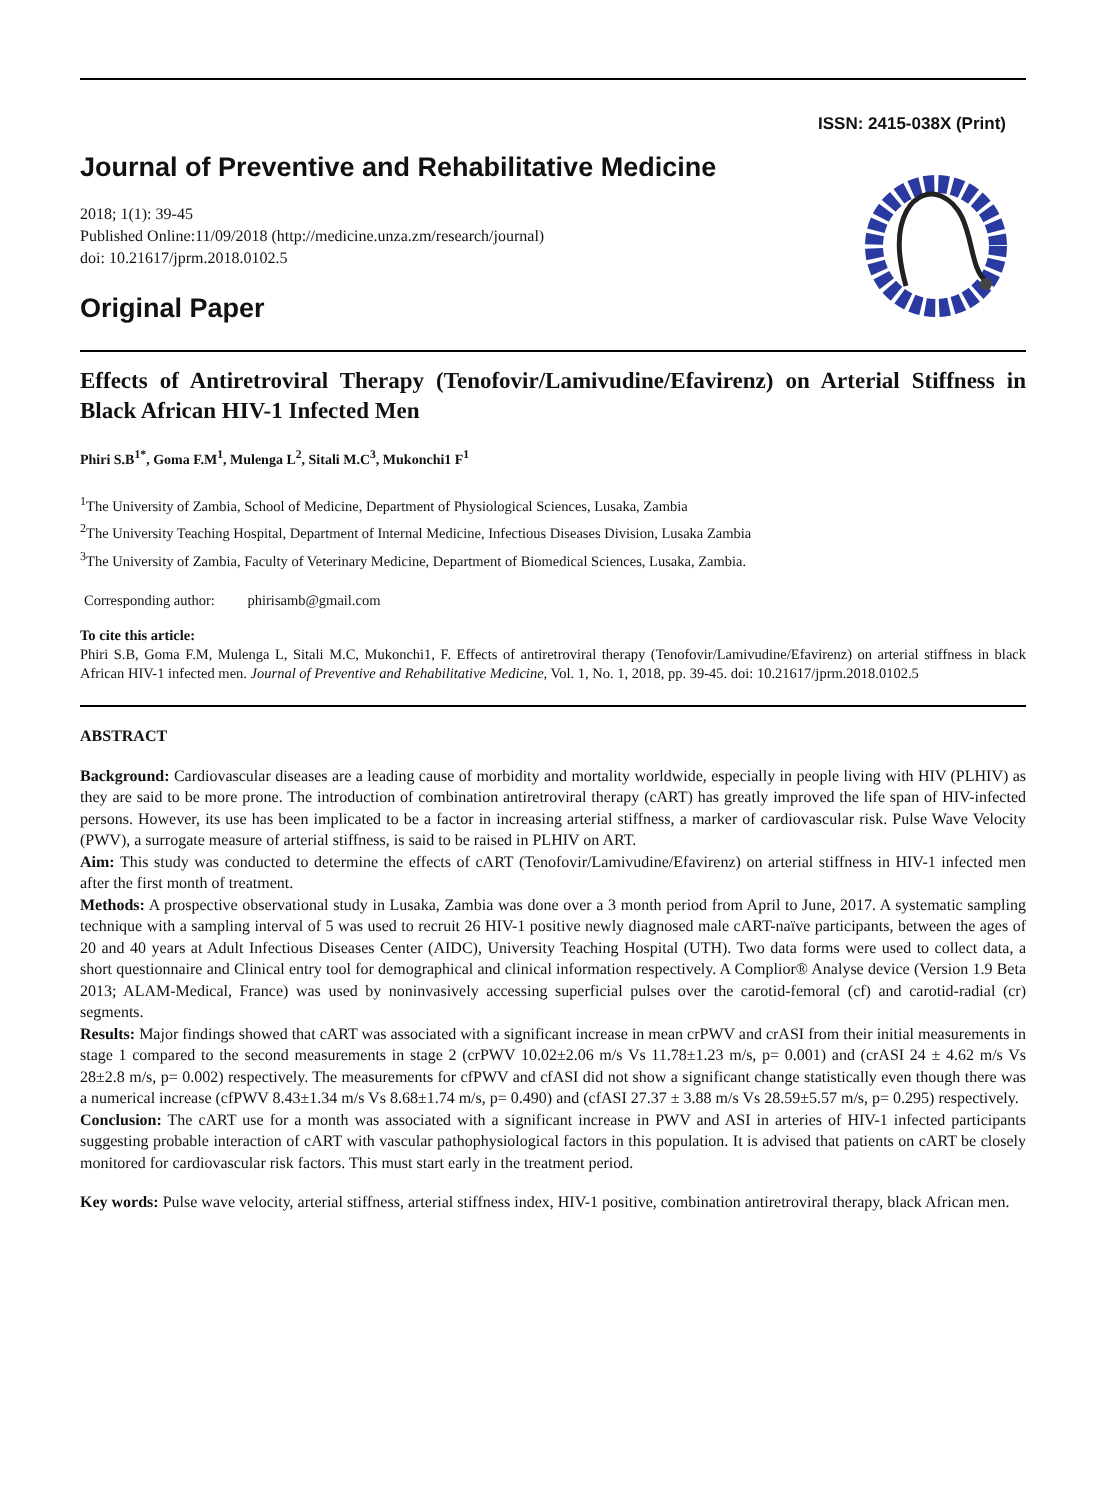ISSN: 2415-038X (Print)
Journal of Preventive and Rehabilitative Medicine
2018; 1(1): 39-45
Published Online:11/09/2018 (http://medicine.unza.zm/research/journal)
doi: 10.21617/jprm.2018.0102.5
Original Paper
Effects of Antiretroviral Therapy (Tenofovir/Lamivudine/Efavirenz) on Arterial Stiffness in Black African HIV-1 Infected Men
Phiri S.B<sup>1*</sup>, Goma F.M<sup>1</sup>, Mulenga L<sup>2</sup>, Sitali M.C<sup>3</sup>, Mukonchi1 F<sup>1</sup>
<sup>1</sup> The University of Zambia, School of Medicine, Department of Physiological Sciences, Lusaka, Zambia
<sup>2</sup> The University Teaching Hospital, Department of Internal Medicine, Infectious Diseases Division, Lusaka Zambia
<sup>3</sup> The University of Zambia, Faculty of Veterinary Medicine, Department of Biomedical Sciences, Lusaka, Zambia.
Corresponding author: phirisamb@gmail.com
To cite this article:
Phiri S.B, Goma F.M, Mulenga L, Sitali M.C, Mukonchi1, F. Effects of antiretroviral therapy (Tenofovir/Lamivudine/Efavirenz) on arterial stiffness in black African HIV-1 infected men. Journal of Preventive and Rehabilitative Medicine, Vol. 1, No. 1, 2018, pp. 39-45. doi: 10.21617/jprm.2018.0102.5
ABSTRACT
Background: Cardiovascular diseases are a leading cause of morbidity and mortality worldwide, especially in people living with HIV (PLHIV) as they are said to be more prone. The introduction of combination antiretroviral therapy (cART) has greatly improved the life span of HIV-infected persons. However, its use has been implicated to be a factor in increasing arterial stiffness, a marker of cardiovascular risk. Pulse Wave Velocity (PWV), a surrogate measure of arterial stiffness, is said to be raised in PLHIV on ART.
Aim: This study was conducted to determine the effects of cART (Tenofovir/Lamivudine/Efavirenz) on arterial stiffness in HIV-1 infected men after the first month of treatment.
Methods: A prospective observational study in Lusaka, Zambia was done over a 3 month period from April to June, 2017. A systematic sampling technique with a sampling interval of 5 was used to recruit 26 HIV-1 positive newly diagnosed male cART-naïve participants, between the ages of 20 and 40 years at Adult Infectious Diseases Center (AIDC), University Teaching Hospital (UTH). Two data forms were used to collect data, a short questionnaire and Clinical entry tool for demographical and clinical information respectively. A Complior® Analyse device (Version 1.9 Beta 2013; ALAM-Medical, France) was used by noninvasively accessing superficial pulses over the carotid-femoral (cf) and carotid-radial (cr) segments.
Results: Major findings showed that cART was associated with a significant increase in mean crPWV and crASI from their initial measurements in stage 1 compared to the second measurements in stage 2 (crPWV 10.02±2.06 m/s Vs 11.78±1.23 m/s, p= 0.001) and (crASI 24 ± 4.62 m/s Vs 28±2.8 m/s, p= 0.002) respectively. The measurements for cfPWV and cfASI did not show a significant change statistically even though there was a numerical increase (cfPWV 8.43±1.34 m/s Vs 8.68±1.74 m/s, p= 0.490) and (cfASI 27.37 ± 3.88 m/s Vs 28.59±5.57 m/s, p= 0.295) respectively.
Conclusion: The cART use for a month was associated with a significant increase in PWV and ASI in arteries of HIV-1 infected participants suggesting probable interaction of cART with vascular pathophysiological factors in this population. It is advised that patients on cART be closely monitored for cardiovascular risk factors. This must start early in the treatment period.
Key words: Pulse wave velocity, arterial stiffness, arterial stiffness index, HIV-1 positive, combination antiretroviral therapy, black African men.